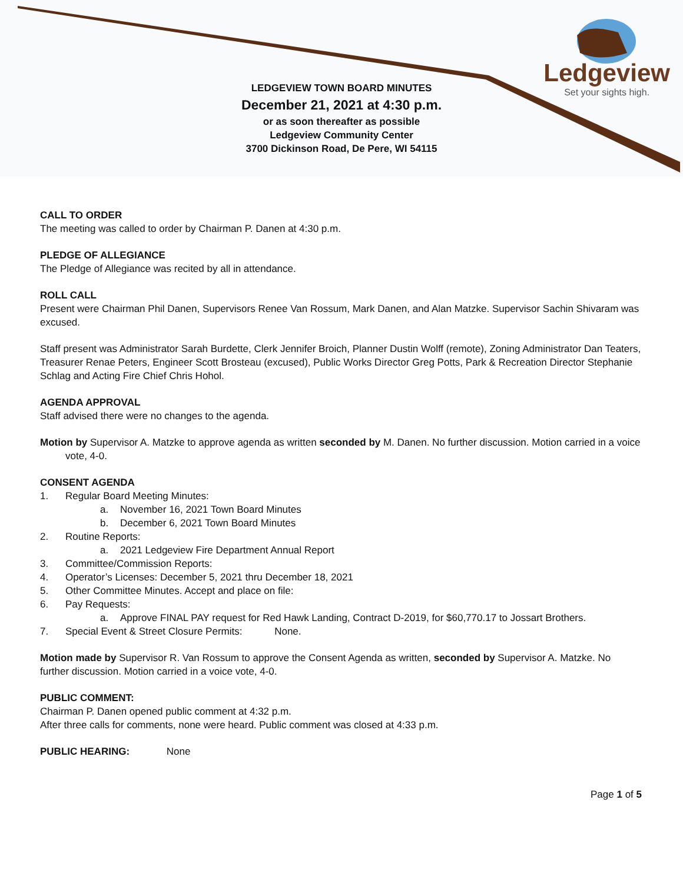Ledgeview
Set your sights high.
LEDGEVIEW TOWN BOARD MINUTES
December 21, 2021 at 4:30 p.m.
or as soon thereafter as possible
Ledgeview Community Center
3700 Dickinson Road, De Pere, WI 54115
CALL TO ORDER
The meeting was called to order by Chairman P. Danen at 4:30 p.m.
PLEDGE OF ALLEGIANCE
The Pledge of Allegiance was recited by all in attendance.
ROLL CALL
Present were Chairman Phil Danen, Supervisors Renee Van Rossum, Mark Danen, and Alan Matzke. Supervisor Sachin Shivaram was excused.
Staff present was Administrator Sarah Burdette, Clerk Jennifer Broich, Planner Dustin Wolff (remote), Zoning Administrator Dan Teaters, Treasurer Renae Peters, Engineer Scott Brosteau (excused), Public Works Director Greg Potts, Park & Recreation Director Stephanie Schlag and Acting Fire Chief Chris Hohol.
AGENDA APPROVAL
Staff advised there were no changes to the agenda.
Motion by Supervisor A. Matzke to approve agenda as written seconded by M. Danen. No further discussion. Motion carried in a voice vote, 4-0.
CONSENT AGENDA
1. Regular Board Meeting Minutes:
a. November 16, 2021 Town Board Minutes
b. December 6, 2021 Town Board Minutes
2. Routine Reports:
a. 2021 Ledgeview Fire Department Annual Report
3. Committee/Commission Reports:
4. Operator’s Licenses: December 5, 2021 thru December 18, 2021
5. Other Committee Minutes. Accept and place on file:
6. Pay Requests:
a. Approve FINAL PAY request for Red Hawk Landing, Contract D-2019, for $60,770.17 to Jossart Brothers.
7. Special Event & Street Closure Permits: None.
Motion made by Supervisor R. Van Rossum to approve the Consent Agenda as written, seconded by Supervisor A. Matzke. No further discussion. Motion carried in a voice vote, 4-0.
PUBLIC COMMENT:
Chairman P. Danen opened public comment at 4:32 p.m.
After three calls for comments, none were heard. Public comment was closed at 4:33 p.m.
PUBLIC HEARING: None
Page 1 of 5